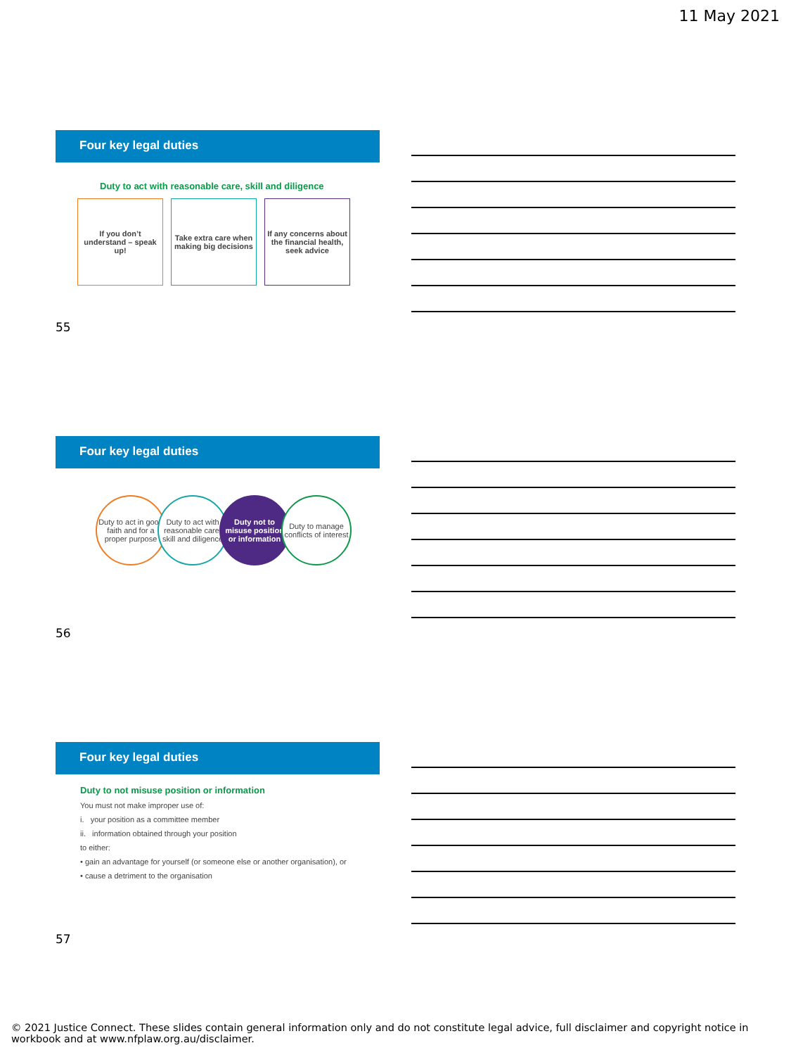11 May 2021
Four key legal duties
Duty to act with reasonable care, skill and diligence
If you don’t understand – speak up!
Take extra care when making big decisions
If any concerns about the financial health, seek advice
55
Four key legal duties
Duty to act in good faith and for a proper purpose
Duty to act with reasonable care, skill and diligence
Duty not to misuse position or information
Duty to manage conflicts of interest
56
Four key legal duties
Duty to not misuse position or information
You must not make improper use of:
i. your position as a committee member
ii. information obtained through your position
to either:
• gain an advantage for yourself (or someone else or another organisation), or
• cause a detriment to the organisation
57
© 2021 Justice Connect. These slides contain general information only and do not constitute legal advice, full disclaimer and copyright notice in workbook and at www.nfplaw.org.au/disclaimer.